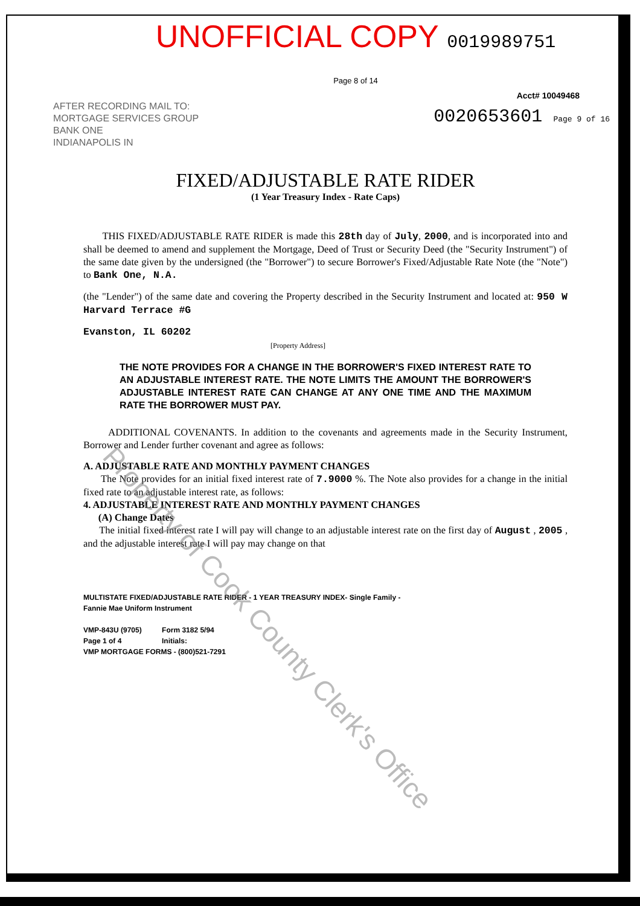UNOFFICIAL COPY 0019989751 Page 8 of 14
Acct# 10049468
AFTER RECORDING MAIL TO:
MORTGAGE SERVICES GROUP
BANK ONE
INDIANAPOLIS IN
0020653601 Page 9 of 16
FIXED/ADJUSTABLE RATE RIDER
(1 Year Treasury Index - Rate Caps)
THIS FIXED/ADJUSTABLE RATE RIDER is made this 28th day of July, 2000, and is incorporated into and shall be deemed to amend and supplement the Mortgage, Deed of Trust or Security Deed (the "Security Instrument") of the same date given by the undersigned (the "Borrower") to secure Borrower's Fixed/Adjustable Rate Note (the "Note") to Bank One, N.A.
(the "Lender") of the same date and covering the Property described in the Security Instrument and located at: 950 W Harvard Terrace #G
Evanston, IL 60202
[Property Address]
THE NOTE PROVIDES FOR A CHANGE IN THE BORROWER'S FIXED INTEREST RATE TO AN ADJUSTABLE INTEREST RATE. THE NOTE LIMITS THE AMOUNT THE BORROWER'S ADJUSTABLE INTEREST RATE CAN CHANGE AT ANY ONE TIME AND THE MAXIMUM RATE THE BORROWER MUST PAY.
ADDITIONAL COVENANTS. In addition to the covenants and agreements made in the Security Instrument, Borrower and Lender further covenant and agree as follows:
A. ADJUSTABLE RATE AND MONTHLY PAYMENT CHANGES
The Note provides for an initial fixed interest rate of 7.9000 %. The Note also provides for a change in the initial fixed rate to an adjustable interest rate, as follows:
4. ADJUSTABLE INTEREST RATE AND MONTHLY PAYMENT CHANGES
(A) Change Dates
The initial fixed interest rate I will pay will change to an adjustable interest rate on the first day of August , 2005 , and the adjustable interest rate I will pay may change on that
MULTISTATE FIXED/ADJUSTABLE RATE RIDER - 1 YEAR TREASURY INDEX- Single Family -
Fannie Mae Uniform Instrument
VMP-843U (9705) Form 3182 5/94
Page 1 of 4 Initials:
VMP MORTGAGE FORMS - (800)521-7291
Property of Cook County Clerk's Office